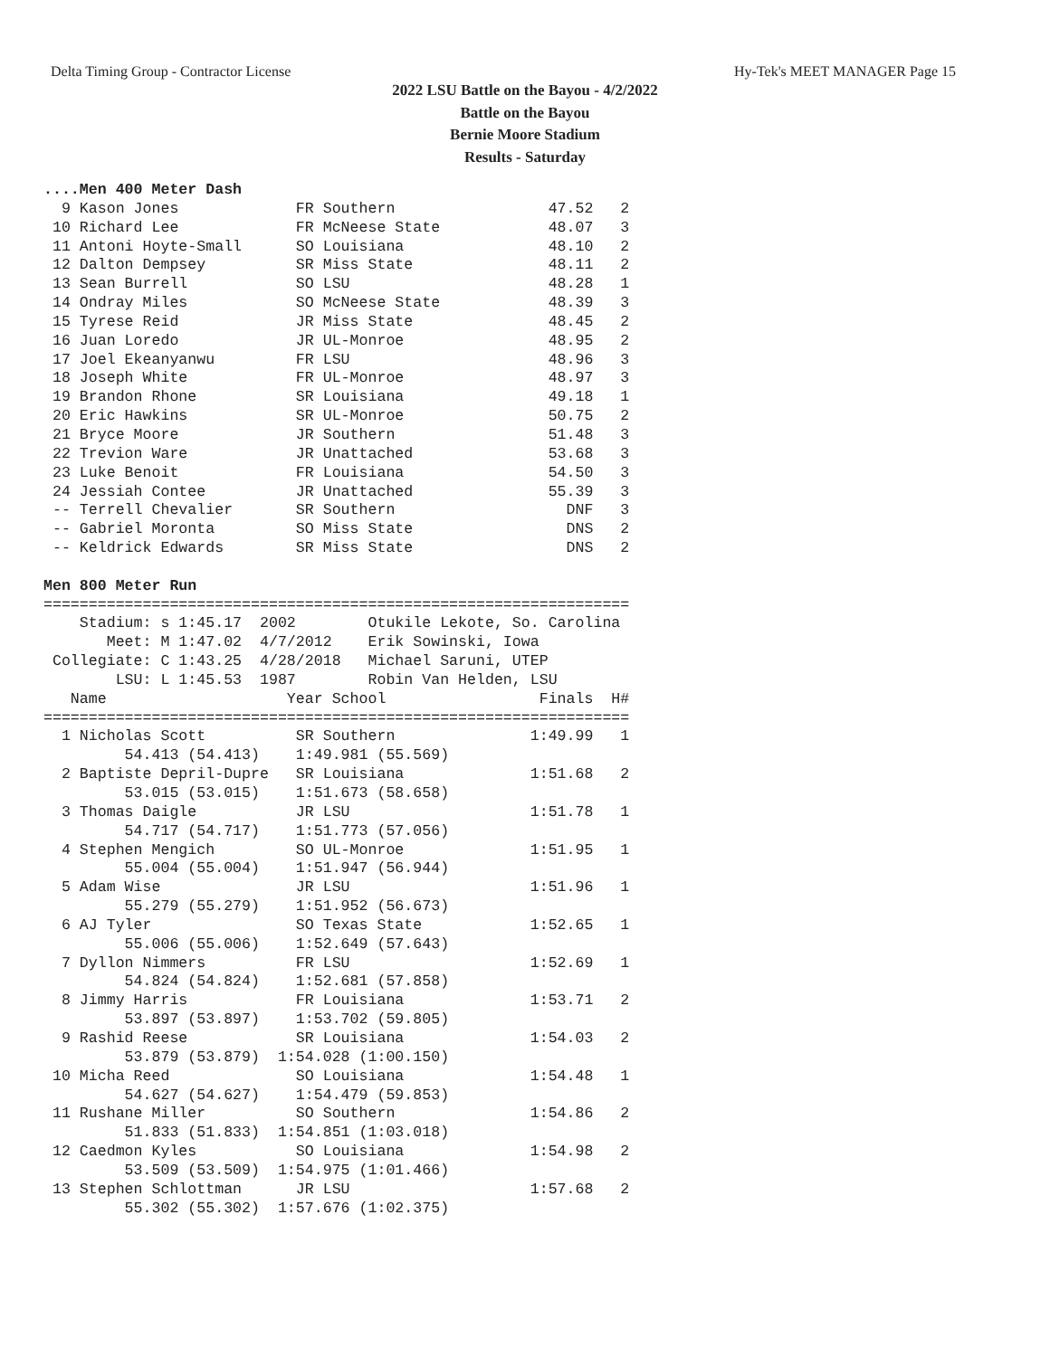Delta Timing Group - Contractor License Hy-Tek's MEET MANAGER Page 15
2022 LSU Battle on the Bayou - 4/2/2022
Battle on the Bayou
Bernie Moore Stadium
Results - Saturday
....Men 400 Meter Dash
  9 Kason Jones             FR Southern                 47.52   2
 10 Richard Lee             FR McNeese State            48.07   3
 11 Antoni Hoyte-Small      SO Louisiana                48.10   2
 12 Dalton Dempsey          SR Miss State               48.11   2
 13 Sean Burrell            SO LSU                      48.28   1
 14 Ondray Miles            SO McNeese State            48.39   3
 15 Tyrese Reid             JR Miss State               48.45   2
 16 Juan Loredo             JR UL-Monroe                48.95   2
 17 Joel Ekeanyanwu         FR LSU                      48.96   3
 18 Joseph White            FR UL-Monroe                48.97   3
 19 Brandon Rhone           SR Louisiana                49.18   1
 20 Eric Hawkins            SR UL-Monroe                50.75   2
 21 Bryce Moore             JR Southern                 51.48   3
 22 Trevion Ware            JR Unattached               53.68   3
 23 Luke Benoit             FR Louisiana                54.50   3
 24 Jessiah Contee          JR Unattached               55.39   3
 -- Terrell Chevalier       SR Southern                   DNF   3
 -- Gabriel Moronta         SO Miss State                 DNS   2
 -- Keldrick Edwards        SR Miss State                 DNS   2

Men 800 Meter Run
=================================================================
    Stadium: s 1:45.17  2002        Otukile Lekote, So. Carolina
       Meet: M 1:47.02  4/7/2012    Erik Sowinski, Iowa
 Collegiate: C 1:43.25  4/28/2018   Michael Saruni, UTEP
        LSU: L 1:45.53  1987        Robin Van Helden, LSU
   Name                    Year School                 Finals  H#
=================================================================
  1 Nicholas Scott          SR Southern               1:49.99   1
         54.413 (54.413)    1:49.981 (55.569)
  2 Baptiste Depril-Dupre   SR Louisiana              1:51.68   2
         53.015 (53.015)    1:51.673 (58.658)
  3 Thomas Daigle           JR LSU                    1:51.78   1
         54.717 (54.717)    1:51.773 (57.056)
  4 Stephen Mengich         SO UL-Monroe              1:51.95   1
         55.004 (55.004)    1:51.947 (56.944)
  5 Adam Wise               JR LSU                    1:51.96   1
         55.279 (55.279)    1:51.952 (56.673)
  6 AJ Tyler                SO Texas State            1:52.65   1
         55.006 (55.006)    1:52.649 (57.643)
  7 Dyllon Nimmers          FR LSU                    1:52.69   1
         54.824 (54.824)    1:52.681 (57.858)
  8 Jimmy Harris            FR Louisiana              1:53.71   2
         53.897 (53.897)    1:53.702 (59.805)
  9 Rashid Reese            SR Louisiana              1:54.03   2
         53.879 (53.879)  1:54.028 (1:00.150)
 10 Micha Reed              SO Louisiana              1:54.48   1
         54.627 (54.627)    1:54.479 (59.853)
 11 Rushane Miller          SO Southern               1:54.86   2
         51.833 (51.833)  1:54.851 (1:03.018)
 12 Caedmon Kyles           SO Louisiana              1:54.98   2
         53.509 (53.509)  1:54.975 (1:01.466)
 13 Stephen Schlottman      JR LSU                    1:57.68   2
         55.302 (55.302)  1:57.676 (1:02.375)